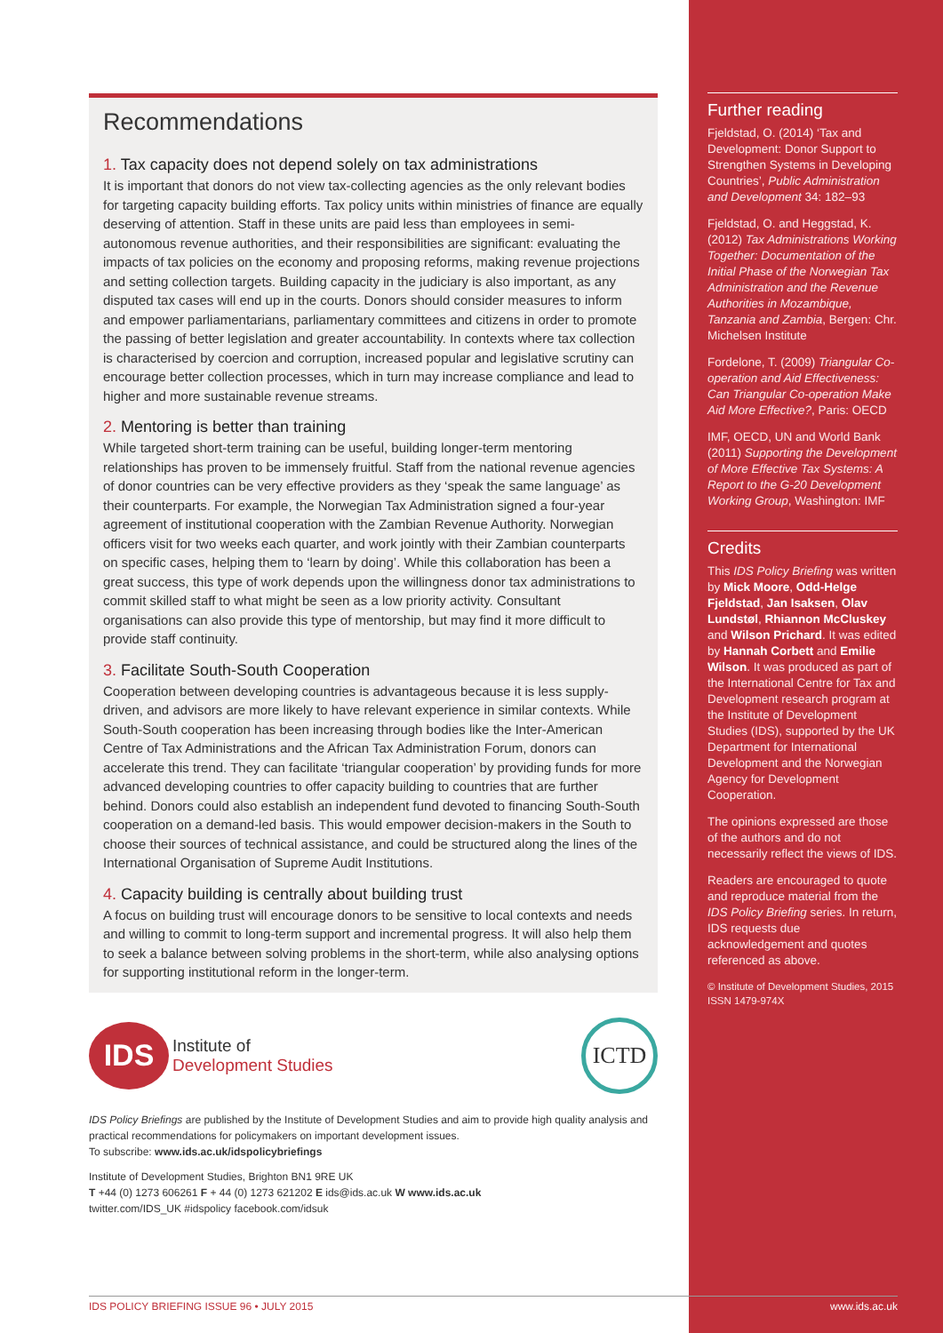Recommendations
1. Tax capacity does not depend solely on tax administrations
It is important that donors do not view tax-collecting agencies as the only relevant bodies for targeting capacity building efforts. Tax policy units within ministries of finance are equally deserving of attention. Staff in these units are paid less than employees in semi-autonomous revenue authorities, and their responsibilities are significant: evaluating the impacts of tax policies on the economy and proposing reforms, making revenue projections and setting collection targets. Building capacity in the judiciary is also important, as any disputed tax cases will end up in the courts. Donors should consider measures to inform and empower parliamentarians, parliamentary committees and citizens in order to promote the passing of better legislation and greater accountability. In contexts where tax collection is characterised by coercion and corruption, increased popular and legislative scrutiny can encourage better collection processes, which in turn may increase compliance and lead to higher and more sustainable revenue streams.
2. Mentoring is better than training
While targeted short-term training can be useful, building longer-term mentoring relationships has proven to be immensely fruitful. Staff from the national revenue agencies of donor countries can be very effective providers as they ‘speak the same language’ as their counterparts. For example, the Norwegian Tax Administration signed a four-year agreement of institutional cooperation with the Zambian Revenue Authority. Norwegian officers visit for two weeks each quarter, and work jointly with their Zambian counterparts on specific cases, helping them to ‘learn by doing’. While this collaboration has been a great success, this type of work depends upon the willingness donor tax administrations to commit skilled staff to what might be seen as a low priority activity. Consultant organisations can also provide this type of mentorship, but may find it more difficult to provide staff continuity.
3. Facilitate South-South Cooperation
Cooperation between developing countries is advantageous because it is less supply-driven, and advisors are more likely to have relevant experience in similar contexts. While South-South cooperation has been increasing through bodies like the Inter-American Centre of Tax Administrations and the African Tax Administration Forum, donors can accelerate this trend. They can facilitate ‘triangular cooperation’ by providing funds for more advanced developing countries to offer capacity building to countries that are further behind. Donors could also establish an independent fund devoted to financing South-South cooperation on a demand-led basis. This would empower decision-makers in the South to choose their sources of technical assistance, and could be structured along the lines of the International Organisation of Supreme Audit Institutions.
4. Capacity building is centrally about building trust
A focus on building trust will encourage donors to be sensitive to local contexts and needs and willing to commit to long-term support and incremental progress. It will also help them to seek a balance between solving problems in the short-term, while also analysing options for supporting institutional reform in the longer-term.
IDS
Institute of
Development Studies
ICTD
IDS Policy Briefings are published by the Institute of Development Studies and aim to provide high quality analysis and practical recommendations for policymakers on important development issues.
To subscribe: www.ids.ac.uk/idspolicybriefings
Institute of Development Studies, Brighton BN1 9RE UK
T +44 (0) 1273 606261 F + 44 (0) 1273 621202 E ids@ids.ac.uk W www.ids.ac.uk
twitter.com/IDS_UK #idspolicy facebook.com/idsuk
Further reading
Fjeldstad, O. (2014) ‘Tax and Development: Donor Support to Strengthen Systems in Developing Countries’, Public Administration and Development 34: 182–93
Fjeldstad, O. and Heggstad, K. (2012) Tax Administrations Working Together: Documentation of the Initial Phase of the Norwegian Tax Administration and the Revenue Authorities in Mozambique, Tanzania and Zambia, Bergen: Chr. Michelsen Institute
Fordelone, T. (2009) Triangular Co-operation and Aid Effectiveness: Can Triangular Co-operation Make Aid More Effective?, Paris: OECD
IMF, OECD, UN and World Bank (2011) Supporting the Development of More Effective Tax Systems: A Report to the G-20 Development Working Group, Washington: IMF
Credits
This IDS Policy Briefing was written by Mick Moore, Odd-Helge Fjeldstad, Jan Isaksen, Olav Lundstøl, Rhiannon McCluskey and Wilson Prichard. It was edited by Hannah Corbett and Emilie Wilson. It was produced as part of the International Centre for Tax and Development research program at the Institute of Development Studies (IDS), supported by the UK Department for International Development and the Norwegian Agency for Development Cooperation.
The opinions expressed are those of the authors and do not necessarily reflect the views of IDS.
Readers are encouraged to quote and reproduce material from the IDS Policy Briefing series. In return, IDS requests due acknowledgement and quotes referenced as above.
© Institute of Development Studies, 2015
ISSN 1479-974X
IDS POLICY BRIEFING ISSUE 96 • JULY 2015 www.ids.ac.uk